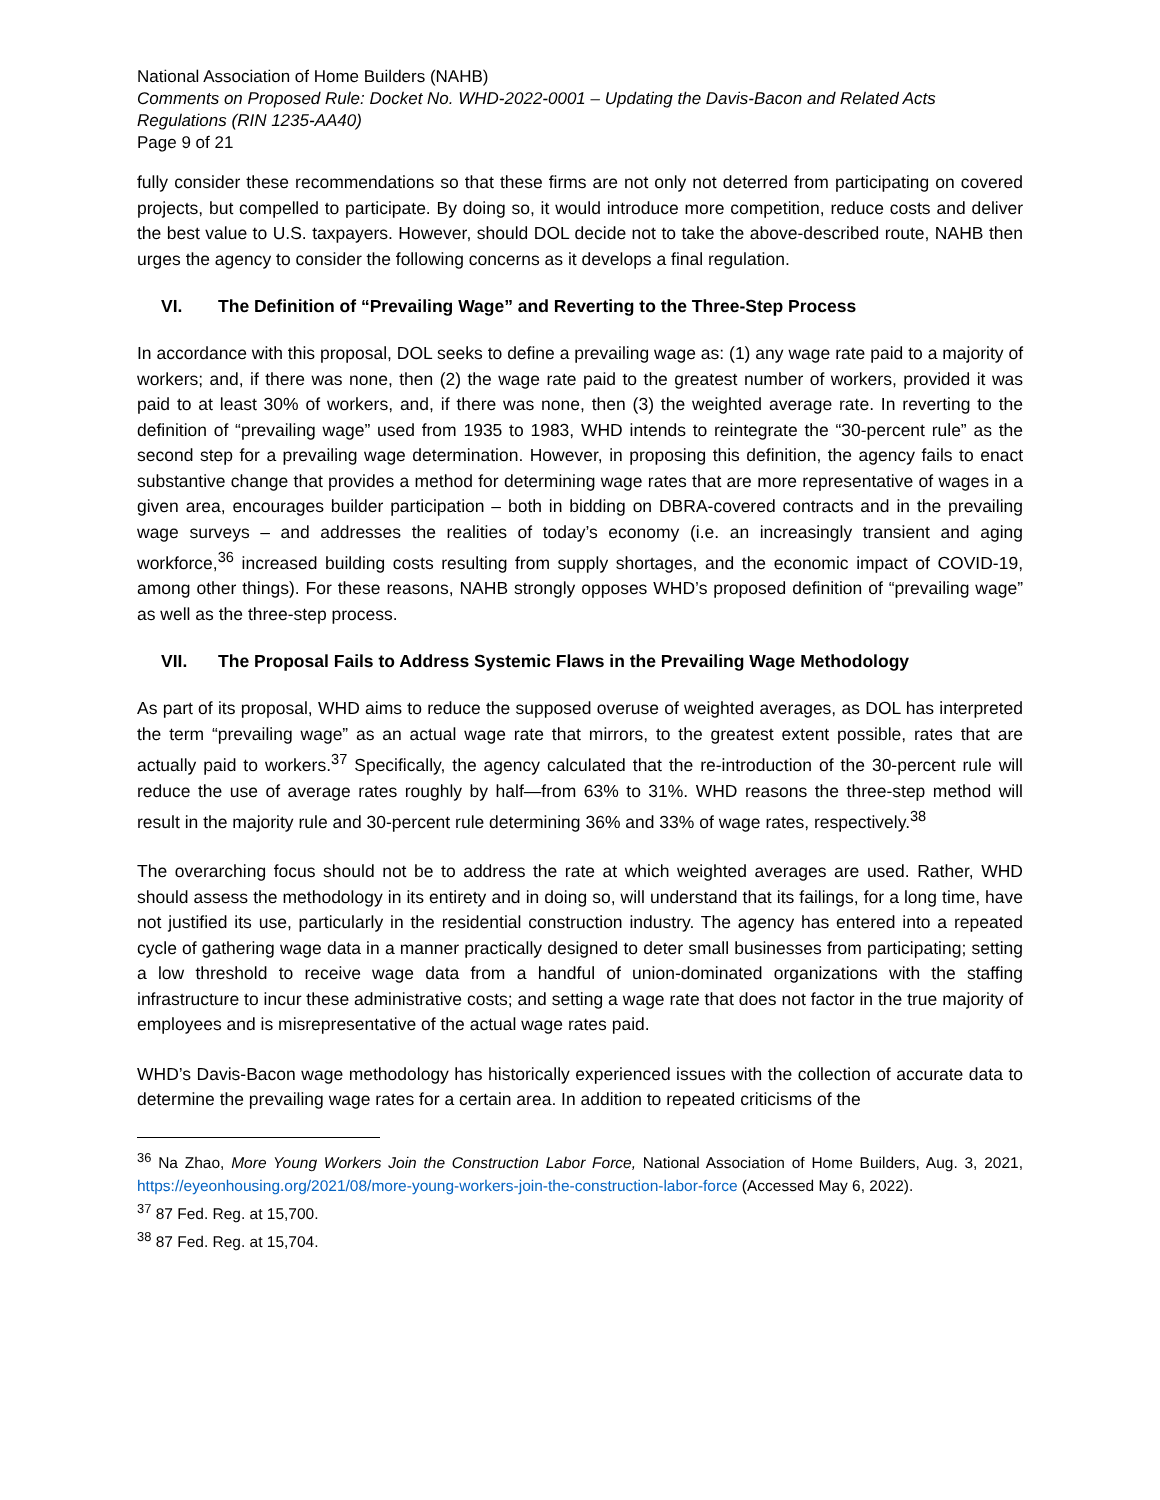National Association of Home Builders (NAHB)
Comments on Proposed Rule: Docket No. WHD-2022-0001 – Updating the Davis-Bacon and Related Acts Regulations (RIN 1235-AA40)
Page 9 of 21
fully consider these recommendations so that these firms are not only not deterred from participating on covered projects, but compelled to participate. By doing so, it would introduce more competition, reduce costs and deliver the best value to U.S. taxpayers. However, should DOL decide not to take the above-described route, NAHB then urges the agency to consider the following concerns as it develops a final regulation.
VI. The Definition of “Prevailing Wage” and Reverting to the Three-Step Process
In accordance with this proposal, DOL seeks to define a prevailing wage as: (1) any wage rate paid to a majority of workers; and, if there was none, then (2) the wage rate paid to the greatest number of workers, provided it was paid to at least 30% of workers, and, if there was none, then (3) the weighted average rate. In reverting to the definition of “prevailing wage” used from 1935 to 1983, WHD intends to reintegrate the “30-percent rule” as the second step for a prevailing wage determination. However, in proposing this definition, the agency fails to enact substantive change that provides a method for determining wage rates that are more representative of wages in a given area, encourages builder participation – both in bidding on DBRA-covered contracts and in the prevailing wage surveys – and addresses the realities of today’s economy (i.e. an increasingly transient and aging workforce,<sup>36</sup> increased building costs resulting from supply shortages, and the economic impact of COVID-19, among other things). For these reasons, NAHB strongly opposes WHD’s proposed definition of “prevailing wage” as well as the three-step process.
VII. The Proposal Fails to Address Systemic Flaws in the Prevailing Wage Methodology
As part of its proposal, WHD aims to reduce the supposed overuse of weighted averages, as DOL has interpreted the term “prevailing wage” as an actual wage rate that mirrors, to the greatest extent possible, rates that are actually paid to workers.<sup>37</sup> Specifically, the agency calculated that the re-introduction of the 30-percent rule will reduce the use of average rates roughly by half—from 63% to 31%. WHD reasons the three-step method will result in the majority rule and 30-percent rule determining 36% and 33% of wage rates, respectively.<sup>38</sup>
The overarching focus should not be to address the rate at which weighted averages are used. Rather, WHD should assess the methodology in its entirety and in doing so, will understand that its failings, for a long time, have not justified its use, particularly in the residential construction industry. The agency has entered into a repeated cycle of gathering wage data in a manner practically designed to deter small businesses from participating; setting a low threshold to receive wage data from a handful of union-dominated organizations with the staffing infrastructure to incur these administrative costs; and setting a wage rate that does not factor in the true majority of employees and is misrepresentative of the actual wage rates paid.
WHD’s Davis-Bacon wage methodology has historically experienced issues with the collection of accurate data to determine the prevailing wage rates for a certain area. In addition to repeated criticisms of the
<sup>36</sup> Na Zhao, More Young Workers Join the Construction Labor Force, National Association of Home Builders, Aug. 3, 2021, https://eyeonhousing.org/2021/08/more-young-workers-join-the-construction-labor-force (Accessed May 6, 2022).
<sup>37</sup> 87 Fed. Reg. at 15,700.
<sup>38</sup> 87 Fed. Reg. at 15,704.